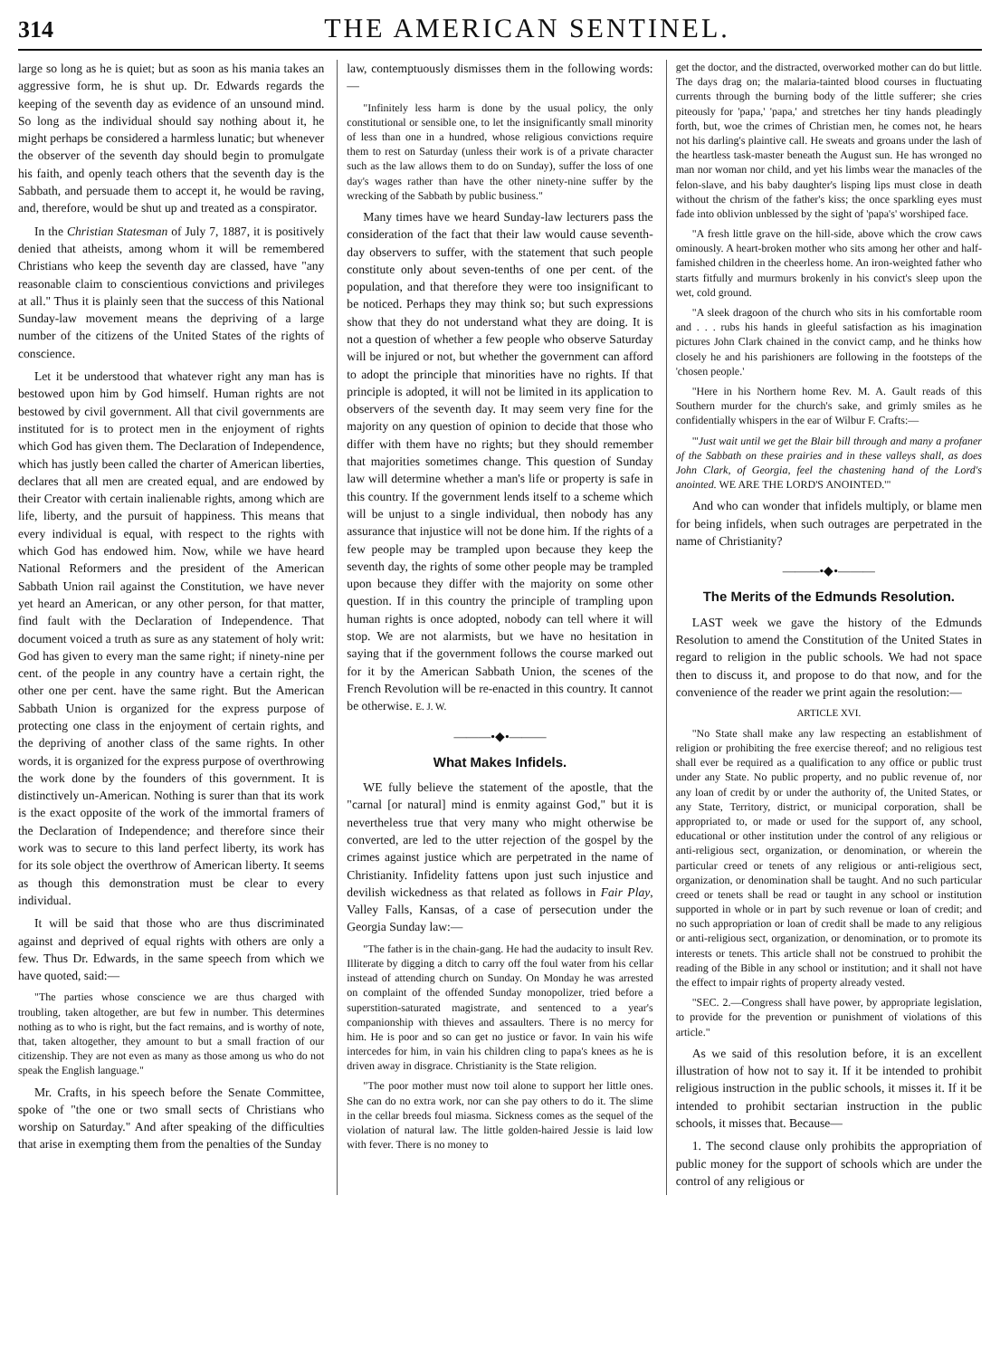314 THE AMERICAN SENTINEL.
large so long as he is quiet; but as soon as his mania takes an aggressive form, he is shut up. Dr. Edwards regards the keeping of the seventh day as evidence of an unsound mind. So long as the individual should say nothing about it, he might perhaps be considered a harmless lunatic; but whenever the observer of the seventh day should begin to promulgate his faith, and openly teach others that the seventh day is the Sabbath, and persuade them to accept it, he would be raving, and, therefore, would be shut up and treated as a conspirator.
In the Christian Statesman of July 7, 1887, it is positively denied that atheists, among whom it will be remembered Christians who keep the seventh day are classed, have "any reasonable claim to conscientious convictions and privileges at all." Thus it is plainly seen that the success of this National Sunday-law movement means the depriving of a large number of the citizens of the United States of the rights of conscience.
Let it be understood that whatever right any man has is bestowed upon him by God himself. Human rights are not bestowed by civil government. All that civil governments are instituted for is to protect men in the enjoyment of rights which God has given them. The Declaration of Independence, which has justly been called the charter of American liberties, declares that all men are created equal, and are endowed by their Creator with certain inalienable rights, among which are life, liberty, and the pursuit of happiness. This means that every individual is equal, with respect to the rights with which God has endowed him. Now, while we have heard National Reformers and the president of the American Sabbath Union rail against the Constitution, we have never yet heard an American, or any other person, for that matter, find fault with the Declaration of Independence. That document voiced a truth as sure as any statement of holy writ: God has given to every man the same right; if ninety-nine per cent. of the people in any country have a certain right, the other one per cent. have the same right. But the American Sabbath Union is organized for the express purpose of protecting one class in the enjoyment of certain rights, and the depriving of another class of the same rights. In other words, it is organized for the express purpose of overthrowing the work done by the founders of this government. It is distinctively un-American. Nothing is surer than that its work is the exact opposite of the work of the immortal framers of the Declaration of Independence; and therefore since their work was to secure to this land perfect liberty, its work has for its sole object the overthrow of American liberty. It seems as though this demonstration must be clear to every individual.
It will be said that those who are thus discriminated against and deprived of equal rights with others are only a few. Thus Dr. Edwards, in the same speech from which we have quoted, said:—
"The parties whose conscience we are thus charged with troubling, taken altogether, are but few in number. This determines nothing as to who is right, but the fact remains, and is worthy of note, that, taken altogether, they amount to but a small fraction of our citizenship. They are not even as many as those among us who do not speak the English language."
Mr. Crafts, in his speech before the Senate Committee, spoke of "the one or two small sects of Christians who worship on Saturday." And after speaking of the difficulties that arise in exempting them from the penalties of the Sunday
law, contemptuously dismisses them in the following words:—
"Infinitely less harm is done by the usual policy, the only constitutional or sensible one, to let the insignificantly small minority of less than one in a hundred, whose religious convictions require them to rest on Saturday (unless their work is of a private character such as the law allows them to do on Sunday), suffer the loss of one day's wages rather than have the other ninety-nine suffer by the wrecking of the Sabbath by public business."
Many times have we heard Sunday-law lecturers pass the consideration of the fact that their law would cause seventh-day observers to suffer, with the statement that such people constitute only about seven-tenths of one per cent. of the population, and that therefore they were too insignificant to be noticed. Perhaps they may think so; but such expressions show that they do not understand what they are doing. It is not a question of whether a few people who observe Saturday will be injured or not, but whether the government can afford to adopt the principle that minorities have no rights. If that principle is adopted, it will not be limited in its application to observers of the seventh day. It may seem very fine for the majority on any question of opinion to decide that those who differ with them have no rights; but they should remember that majorities sometimes change. This question of Sunday law will determine whether a man's life or property is safe in this country. If the government lends itself to a scheme which will be unjust to a single individual, then nobody has any assurance that injustice will not be done him. If the rights of a few people may be trampled upon because they keep the seventh day, the rights of some other people may be trampled upon because they differ with the majority on some other question. If in this country the principle of trampling upon human rights is once adopted, nobody can tell where it will stop. We are not alarmists, but we have no hesitation in saying that if the government follows the course marked out for it by the American Sabbath Union, the scenes of the French Revolution will be re-enacted in this country. It cannot be otherwise. E. J. W.
———•◆•———
What Makes Infidels.
WE fully believe the statement of the apostle, that the "carnal [or natural] mind is enmity against God," but it is nevertheless true that very many who might otherwise be converted, are led to the utter rejection of the gospel by the crimes against justice which are perpetrated in the name of Christianity. Infidelity fattens upon just such injustice and devilish wickedness as that related as follows in Fair Play, Valley Falls, Kansas, of a case of persecution under the Georgia Sunday law:—
"The father is in the chain-gang. He had the audacity to insult Rev. Illiterate by digging a ditch to carry off the foul water from his cellar instead of attending church on Sunday. On Monday he was arrested on complaint of the offended Sunday monopolizer, tried before a superstition-saturated magistrate, and sentenced to a year's companionship with thieves and assaulters. There is no mercy for him. He is poor and so can get no justice or favor. In vain his wife intercedes for him, in vain his children cling to papa's knees as he is driven away in disgrace. Christianity is the State religion.
"The poor mother must now toil alone to support her little ones. She can do no extra work, nor can she pay others to do it. The slime in the cellar breeds foul miasma. Sickness comes as the sequel of the violation of natural law. The little golden-haired Jessie is laid low with fever. There is no money to
get the doctor, and the distracted, overworked mother can do but little. The days drag on; the malaria-tainted blood courses in fluctuating currents through the burning body of the little sufferer; she cries piteously for 'papa,' 'papa,' and stretches her tiny hands pleadingly forth, but, woe the crimes of Christian men, he comes not, he hears not his darling's plaintive call. He sweats and groans under the lash of the heartless task-master beneath the August sun. He has wronged no man nor woman nor child, and yet his limbs wear the manacles of the felon-slave, and his baby daughter's lisping lips must close in death without the chrism of the father's kiss; the once sparkling eyes must fade into oblivion unblessed by the sight of 'papa's' worshiped face.
"A fresh little grave on the hill-side, above which the crow caws ominously. A heart-broken mother who sits among her other and half-famished children in the cheerless home. An iron-weighted father who starts fitfully and murmurs brokenly in his convict's sleep upon the wet, cold ground.
"A sleek dragoon of the church who sits in his comfortable room and . . . rubs his hands in gleeful satisfaction as his imagination pictures John Clark chained in the convict camp, and he thinks how closely he and his parishioners are following in the footsteps of the 'chosen people.'
"Here in his Northern home Rev. M. A. Gault reads of this Southern murder for the church's sake, and grimly smiles as he confidentially whispers in the ear of Wilbur F. Crafts:—
"'Just wait until we get the Blair bill through and many a profaner of the Sabbath on these prairies and in these valleys shall, as does John Clark, of Georgia, feel the chastening hand of the Lord's anointed. WE ARE THE LORD'S ANOINTED.'"
And who can wonder that infidels multiply, or blame men for being infidels, when such outrages are perpetrated in the name of Christianity?
———•◆•———
The Merits of the Edmunds Resolution.
LAST week we gave the history of the Edmunds Resolution to amend the Constitution of the United States in regard to religion in the public schools. We had not space then to discuss it, and propose to do that now, and for the convenience of the reader we print again the resolution:—
ARTICLE XVI.
"No State shall make any law respecting an establishment of religion or prohibiting the free exercise thereof; and no religious test shall ever be required as a qualification to any office or public trust under any State. No public property, and no public revenue of, nor any loan of credit by or under the authority of, the United States, or any State, Territory, district, or municipal corporation, shall be appropriated to, or made or used for the support of, any school, educational or other institution under the control of any religious or anti-religious sect, organization, or denomination, or wherein the particular creed or tenets of any religious or anti-religious sect, organization, or denomination shall be taught. And no such particular creed or tenets shall be read or taught in any school or institution supported in whole or in part by such revenue or loan of credit; and no such appropriation or loan of credit shall be made to any religious or anti-religious sect, organization, or denomination, or to promote its interests or tenets. This article shall not be construed to prohibit the reading of the Bible in any school or institution; and it shall not have the effect to impair rights of property already vested.
"SEC. 2.—Congress shall have power, by appropriate legislation, to provide for the prevention or punishment of violations of this article."
As we said of this resolution before, it is an excellent illustration of how not to say it. If it be intended to prohibit religious instruction in the public schools, it misses it. If it be intended to prohibit sectarian instruction in the public schools, it misses that. Because—
1. The second clause only prohibits the appropriation of public money for the support of schools which are under the control of any religious or